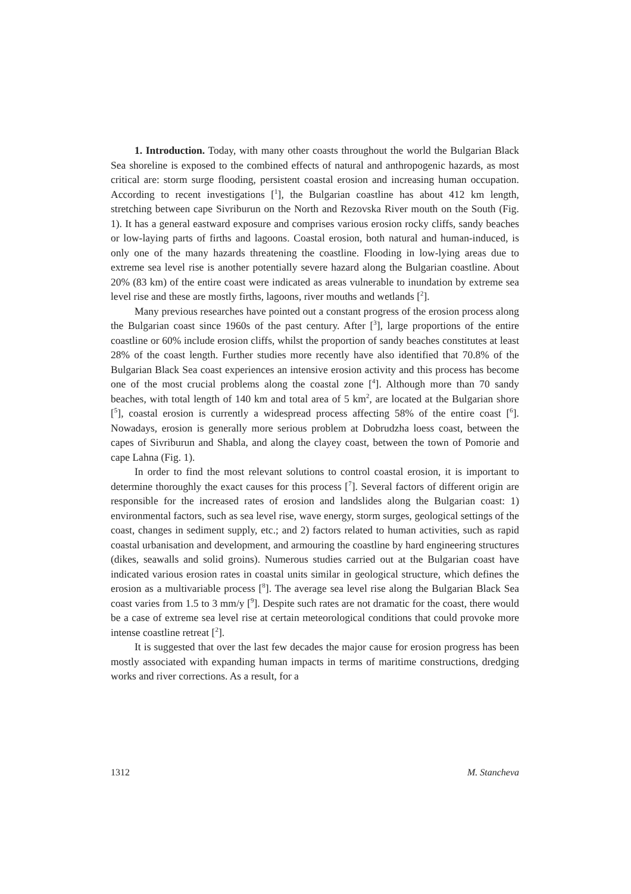1. Introduction. Today, with many other coasts throughout the world the Bulgarian Black Sea shoreline is exposed to the combined effects of natural and anthropogenic hazards, as most critical are: storm surge flooding, persistent coastal erosion and increasing human occupation. According to recent investigations [<sup>1</sup>], the Bulgarian coastline has about 412 km length, stretching between cape Sivriburun on the North and Rezovska River mouth on the South (Fig. 1). It has a general eastward exposure and comprises various erosion rocky cliffs, sandy beaches or low-laying parts of firths and lagoons. Coastal erosion, both natural and human-induced, is only one of the many hazards threatening the coastline. Flooding in low-lying areas due to extreme sea level rise is another potentially severe hazard along the Bulgarian coastline. About 20% (83 km) of the entire coast were indicated as areas vulnerable to inundation by extreme sea level rise and these are mostly firths, lagoons, river mouths and wetlands [<sup>2</sup>].
Many previous researches have pointed out a constant progress of the erosion process along the Bulgarian coast since 1960s of the past century. After [<sup>3</sup>], large proportions of the entire coastline or 60% include erosion cliffs, whilst the proportion of sandy beaches constitutes at least 28% of the coast length. Further studies more recently have also identified that 70.8% of the Bulgarian Black Sea coast experiences an intensive erosion activity and this process has become one of the most crucial problems along the coastal zone [<sup>4</sup>]. Although more than 70 sandy beaches, with total length of 140 km and total area of 5 km<sup>2</sup>, are located at the Bulgarian shore [<sup>5</sup>], coastal erosion is currently a widespread process affecting 58% of the entire coast [<sup>6</sup>]. Nowadays, erosion is generally more serious problem at Dobrudzha loess coast, between the capes of Sivriburun and Shabla, and along the clayey coast, between the town of Pomorie and cape Lahna (Fig. 1).
In order to find the most relevant solutions to control coastal erosion, it is important to determine thoroughly the exact causes for this process [<sup>7</sup>]. Several factors of different origin are responsible for the increased rates of erosion and landslides along the Bulgarian coast: 1) environmental factors, such as sea level rise, wave energy, storm surges, geological settings of the coast, changes in sediment supply, etc.; and 2) factors related to human activities, such as rapid coastal urbanisation and development, and armouring the coastline by hard engineering structures (dikes, seawalls and solid groins). Numerous studies carried out at the Bulgarian coast have indicated various erosion rates in coastal units similar in geological structure, which defines the erosion as a multivariable process [<sup>8</sup>]. The average sea level rise along the Bulgarian Black Sea coast varies from 1.5 to 3 mm/y [<sup>9</sup>]. Despite such rates are not dramatic for the coast, there would be a case of extreme sea level rise at certain meteorological conditions that could provoke more intense coastline retreat [<sup>2</sup>].
It is suggested that over the last few decades the major cause for erosion progress has been mostly associated with expanding human impacts in terms of maritime constructions, dredging works and river corrections. As a result, for a
1312 M. Stancheva